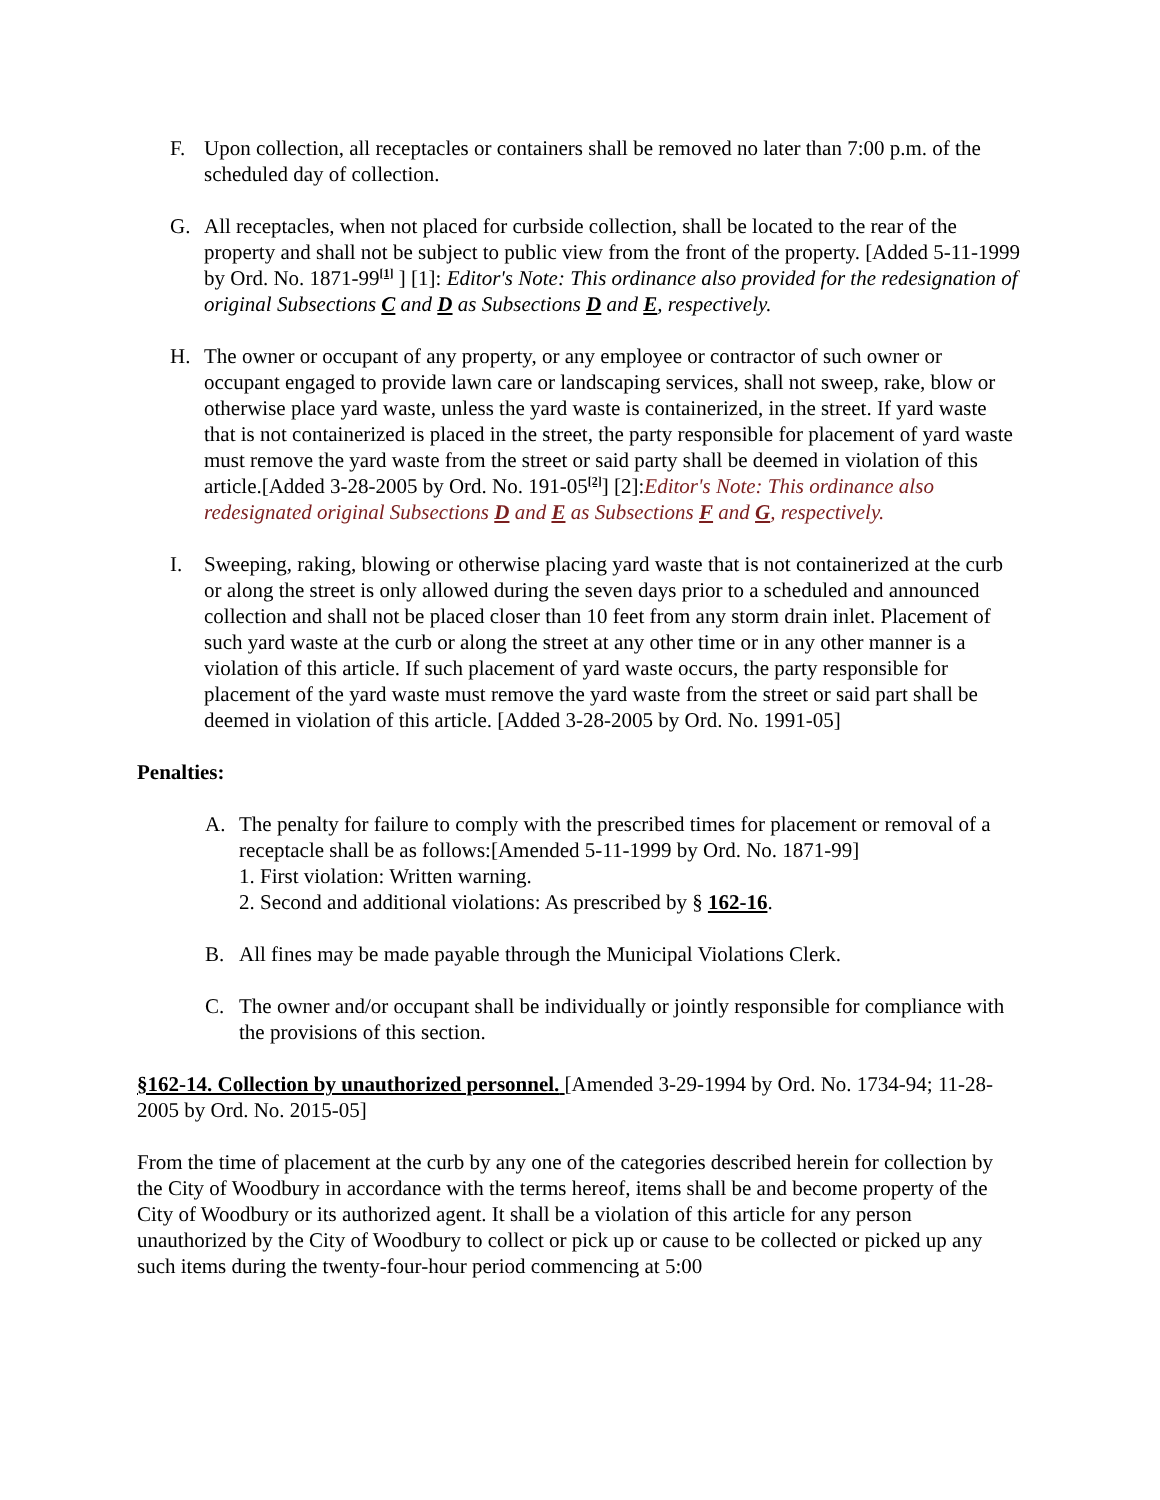F. Upon collection, all receptacles or containers shall be removed no later than 7:00 p.m. of the scheduled day of collection.
G. All receptacles, when not placed for curbside collection, shall be located to the rear of the property and shall not be subject to public view from the front of the property. [Added 5-11-1999 by Ord. No. 1871-99<sup>[1]</sup> ] [1]: Editor's Note: This ordinance also provided for the redesignation of original Subsections C and D as Subsections D and E, respectively.
H. The owner or occupant of any property, or any employee or contractor of such owner or occupant engaged to provide lawn care or landscaping services, shall not sweep, rake, blow or otherwise place yard waste, unless the yard waste is containerized, in the street. If yard waste that is not containerized is placed in the street, the party responsible for placement of yard waste must remove the yard waste from the street or said party shall be deemed in violation of this article.[Added 3-28-2005 by Ord. No. 191-05<sup>[2]</sup>] [2]:Editor's Note: This ordinance also redesignated original Subsections D and E as Subsections F and G, respectively.
I. Sweeping, raking, blowing or otherwise placing yard waste that is not containerized at the curb or along the street is only allowed during the seven days prior to a scheduled and announced collection and shall not be placed closer than 10 feet from any storm drain inlet. Placement of such yard waste at the curb or along the street at any other time or in any other manner is a violation of this article. If such placement of yard waste occurs, the party responsible for placement of the yard waste must remove the yard waste from the street or said part shall be deemed in violation of this article. [Added 3-28-2005 by Ord. No. 1991-05]
Penalties:
A. The penalty for failure to comply with the prescribed times for placement or removal of a receptacle shall be as follows:[Amended 5-11-1999 by Ord. No. 1871-99]
1. First violation: Written warning.
2. Second and additional violations: As prescribed by § 162-16.
B. All fines may be made payable through the Municipal Violations Clerk.
C. The owner and/or occupant shall be individually or jointly responsible for compliance with the provisions of this section.
§162-14. Collection by unauthorized personnel. [Amended 3-29-1994 by Ord. No. 1734-94; 11-28-2005 by Ord. No. 2015-05]
From the time of placement at the curb by any one of the categories described herein for collection by the City of Woodbury in accordance with the terms hereof, items shall be and become property of the City of Woodbury or its authorized agent. It shall be a violation of this article for any person unauthorized by the City of Woodbury to collect or pick up or cause to be collected or picked up any such items during the twenty-four-hour period commencing at 5:00